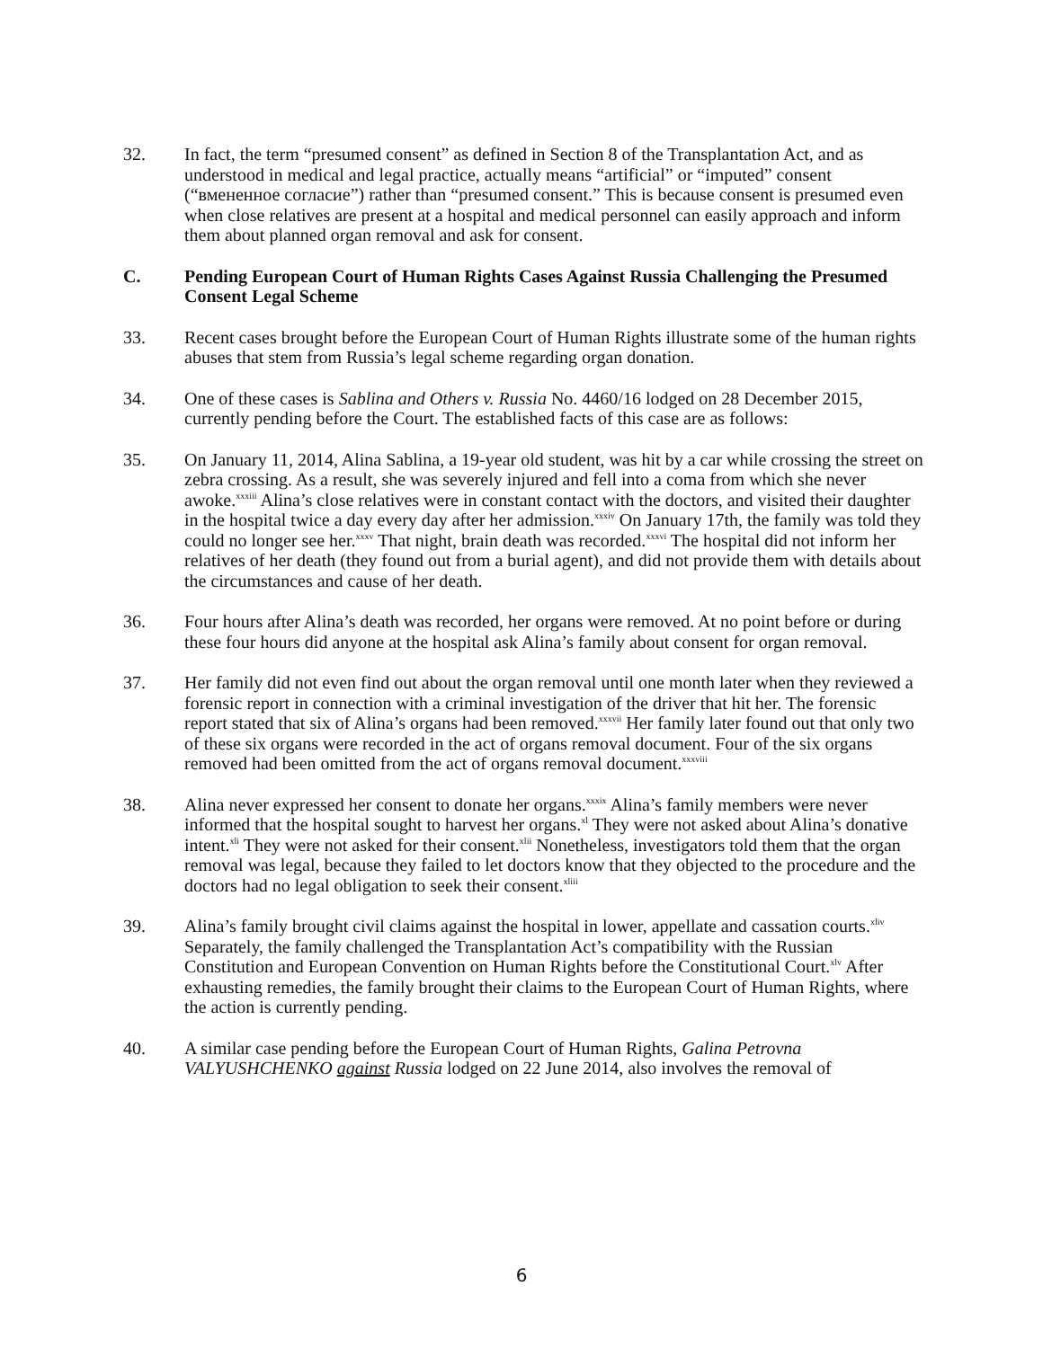32. In fact, the term “presumed consent” as defined in Section 8 of the Transplantation Act, and as understood in medical and legal practice, actually means “artificial” or “imputed” consent (“вмененное согласие”) rather than “presumed consent.” This is because consent is presumed even when close relatives are present at a hospital and medical personnel can easily approach and inform them about planned organ removal and ask for consent.
C. Pending European Court of Human Rights Cases Against Russia Challenging the Presumed Consent Legal Scheme
33. Recent cases brought before the European Court of Human Rights illustrate some of the human rights abuses that stem from Russia’s legal scheme regarding organ donation.
34. One of these cases is Sablina and Others v. Russia No. 4460/16 lodged on 28 December 2015, currently pending before the Court. The established facts of this case are as follows:
35. On January 11, 2014, Alina Sablina, a 19-year old student, was hit by a car while crossing the street on zebra crossing. As a result, she was severely injured and fell into a coma from which she never awoke.<sup>xxxiii</sup> Alina’s close relatives were in constant contact with the doctors, and visited their daughter in the hospital twice a day every day after her admission.<sup>xxxiv</sup> On January 17th, the family was told they could no longer see her.<sup>xxxv</sup> That night, brain death was recorded.<sup>xxxvi</sup> The hospital did not inform her relatives of her death (they found out from a burial agent), and did not provide them with details about the circumstances and cause of her death.
36. Four hours after Alina’s death was recorded, her organs were removed. At no point before or during these four hours did anyone at the hospital ask Alina’s family about consent for organ removal.
37. Her family did not even find out about the organ removal until one month later when they reviewed a forensic report in connection with a criminal investigation of the driver that hit her. The forensic report stated that six of Alina’s organs had been removed.<sup>xxxvii</sup> Her family later found out that only two of these six organs were recorded in the act of organs removal document. Four of the six organs removed had been omitted from the act of organs removal document.<sup>xxxviii</sup>
38. Alina never expressed her consent to donate her organs.<sup>xxxix</sup> Alina’s family members were never informed that the hospital sought to harvest her organs.<sup>xl</sup> They were not asked about Alina’s donative intent.<sup>xli</sup> They were not asked for their consent.<sup>xlii</sup> Nonetheless, investigators told them that the organ removal was legal, because they failed to let doctors know that they objected to the procedure and the doctors had no legal obligation to seek their consent.<sup>xliii</sup>
39. Alina’s family brought civil claims against the hospital in lower, appellate and cassation courts.<sup>xliv</sup> Separately, the family challenged the Transplantation Act’s compatibility with the Russian Constitution and European Convention on Human Rights before the Constitutional Court.<sup>xlv</sup> After exhausting remedies, the family brought their claims to the European Court of Human Rights, where the action is currently pending.
40. A similar case pending before the European Court of Human Rights, Galina Petrovna VALYUSHCHENKO against Russia lodged on 22 June 2014, also involves the removal of
6